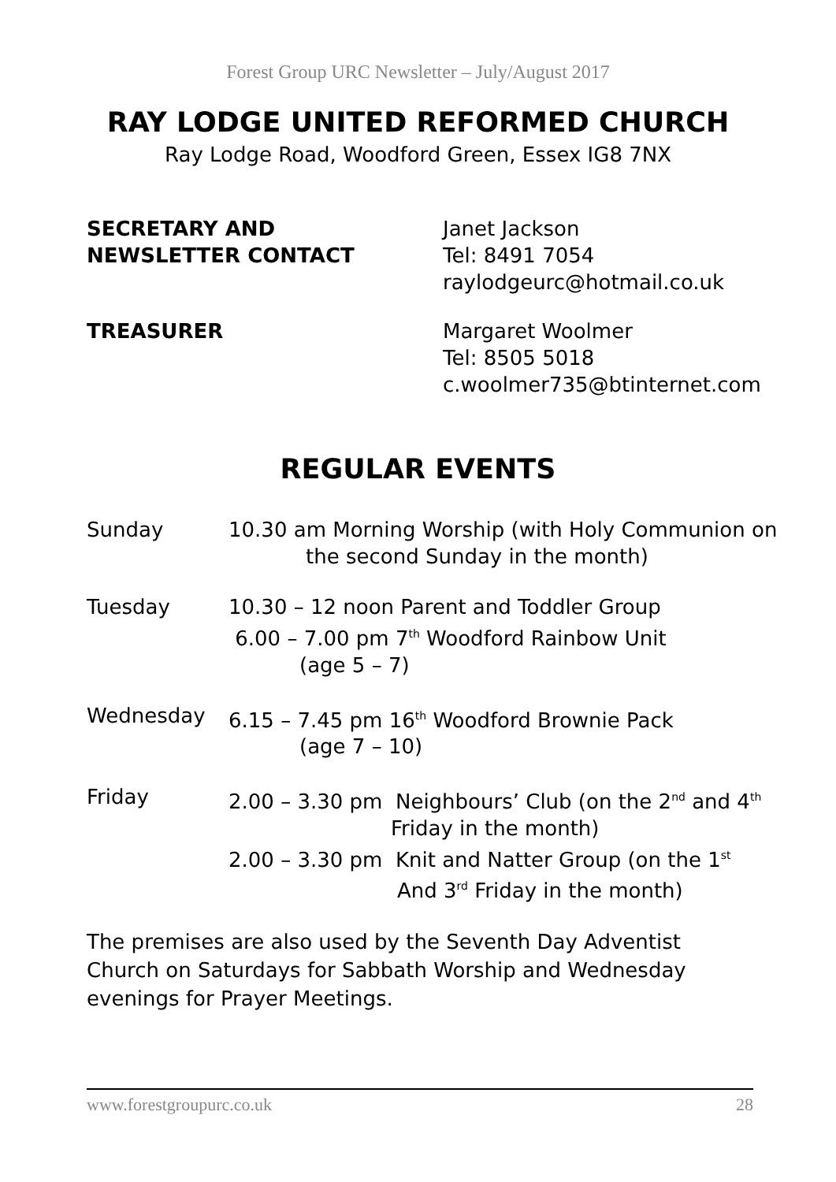Forest Group URC Newsletter – July/August 2017
RAY LODGE UNITED REFORMED CHURCH
Ray Lodge Road, Woodford Green, Essex IG8 7NX
SECRETARY AND
NEWSLETTER CONTACT
Janet Jackson
Tel: 8491 7054
raylodgeurc@hotmail.co.uk
TREASURER Margaret Woolmer
Tel: 8505 5018
c.woolmer735@btinternet.com
REGULAR EVENTS
Sunday 10.30 am Morning Worship (with Holy Communion on
the second Sunday in the month)
Tuesday 10.30 – 12 noon Parent and Toddler Group
6.00 – 7.00 pm 7<sup>th</sup> Woodford Rainbow Unit
(age 5 – 7)
Wednesday 6.15 – 7.45 pm 16<sup>th</sup> Woodford Brownie Pack
(age 7 – 10)
Friday 2.00 – 3.30 pm Neighbours’ Club (on the 2<sup>nd</sup> and 4<sup>th</sup>
Friday in the month)
2.00 – 3.30 pm Knit and Natter Group (on the 1<sup>st</sup>
And 3<sup>rd</sup> Friday in the month)
The premises are also used by the Seventh Day Adventist Church on Saturdays for Sabbath Worship and Wednesday evenings for Prayer Meetings.
www.forestgroupurc.co.uk 28